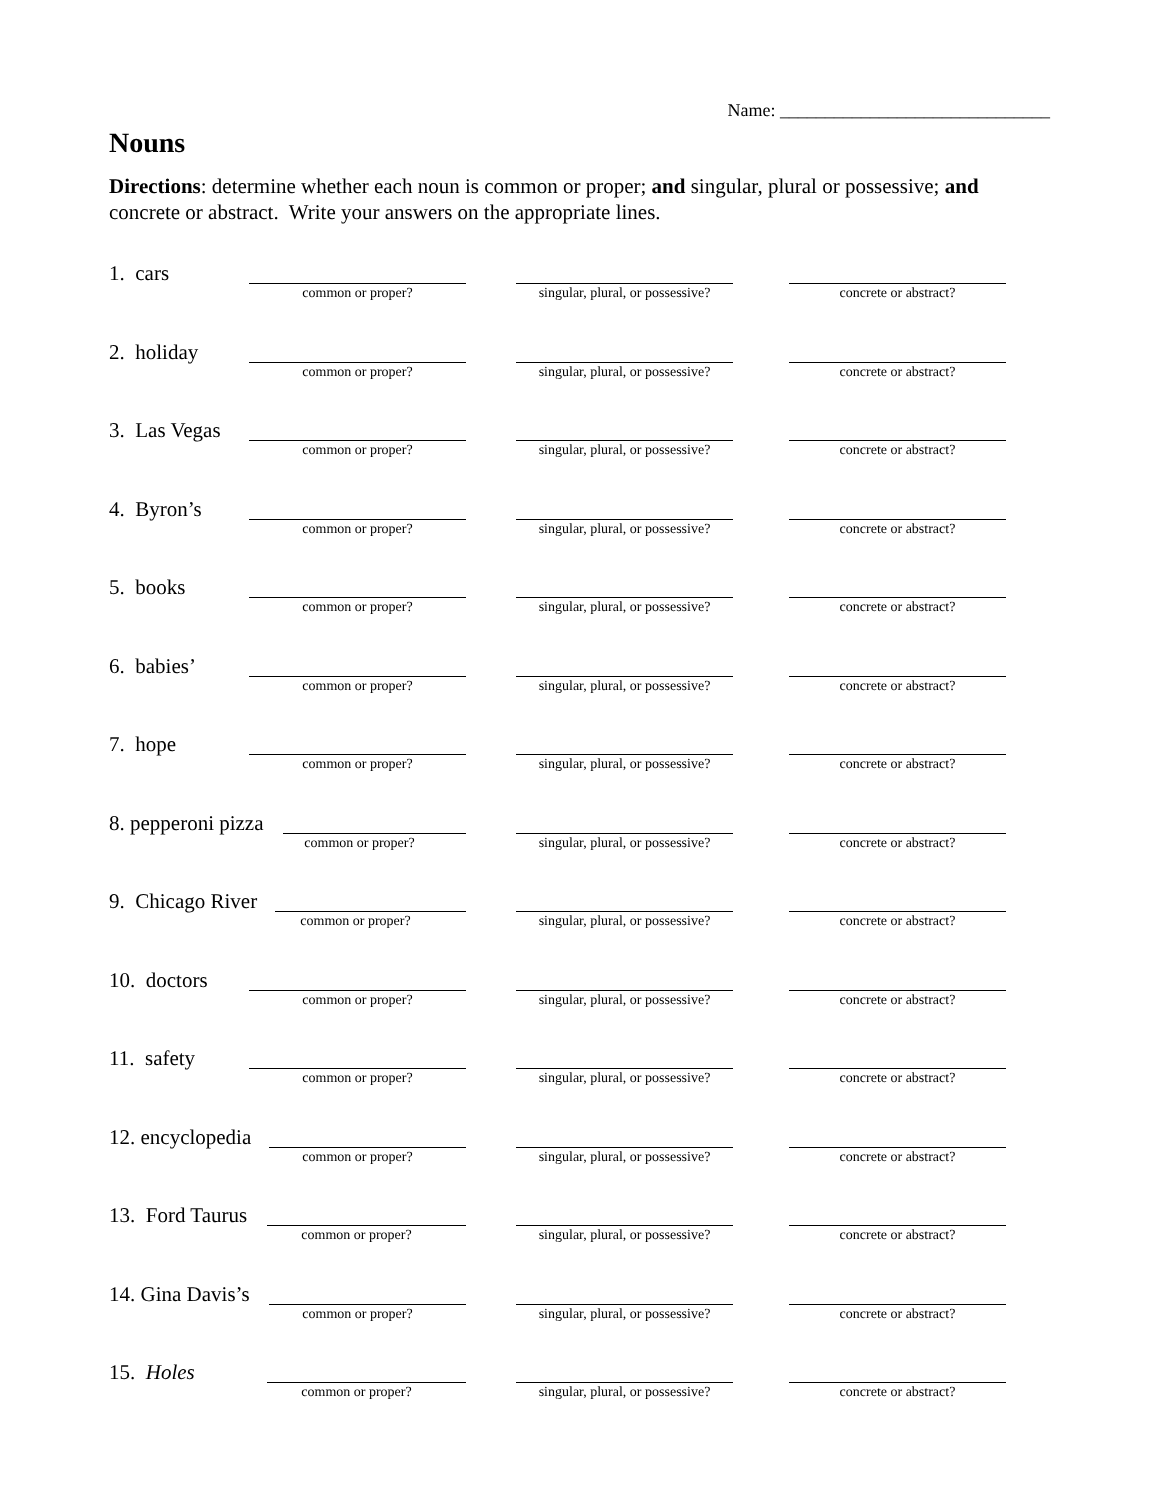Name: ______________________________
Nouns
Directions: determine whether each noun is common or proper; and singular, plural or possessive; and concrete or abstract. Write your answers on the appropriate lines.
1. cars
common or proper?
singular, plural, or possessive?
concrete or abstract?
2. holiday
common or proper?
singular, plural, or possessive?
concrete or abstract?
3. Las Vegas
common or proper?
singular, plural, or possessive?
concrete or abstract?
4. Byron’s
common or proper?
singular, plural, or possessive?
concrete or abstract?
5. books
common or proper?
singular, plural, or possessive?
concrete or abstract?
6. babies’
common or proper?
singular, plural, or possessive?
concrete or abstract?
7. hope
common or proper?
singular, plural, or possessive?
concrete or abstract?
8. pepperoni pizza
common or proper?
singular, plural, or possessive?
concrete or abstract?
9. Chicago River
common or proper?
singular, plural, or possessive?
concrete or abstract?
10. doctors
common or proper?
singular, plural, or possessive?
concrete or abstract?
11. safety
common or proper?
singular, plural, or possessive?
concrete or abstract?
12. encyclopedia
common or proper?
singular, plural, or possessive?
concrete or abstract?
13. Ford Taurus
common or proper?
singular, plural, or possessive?
concrete or abstract?
14. Gina Davis’s
common or proper?
singular, plural, or possessive?
concrete or abstract?
15. Holes
common or proper?
singular, plural, or possessive?
concrete or abstract?